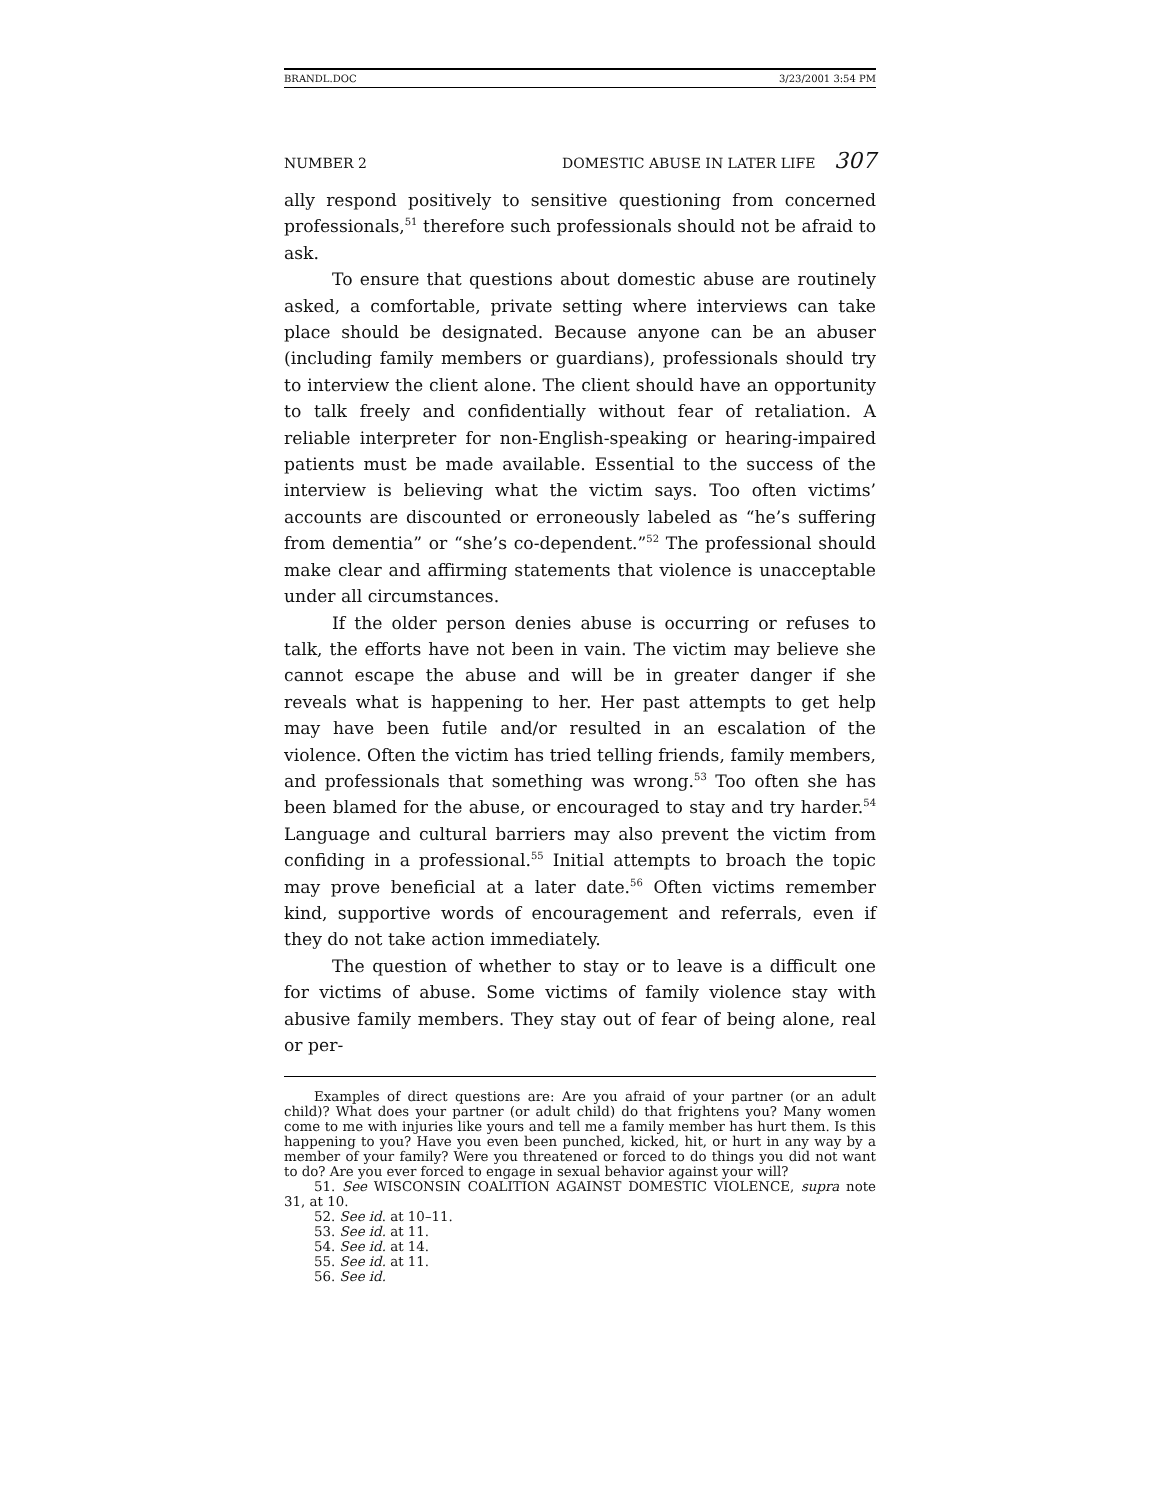BRANDL.DOC 3/23/2001 3:54 PM
NUMBER 2 DOMESTIC ABUSE IN LATER LIFE 307
ally respond positively to sensitive questioning from concerned professionals,<sup>51</sup> therefore such professionals should not be afraid to ask.
To ensure that questions about domestic abuse are routinely asked, a comfortable, private setting where interviews can take place should be designated. Because anyone can be an abuser (including family members or guardians), professionals should try to interview the client alone. The client should have an opportunity to talk freely and confidentially without fear of retaliation. A reliable interpreter for non-English-speaking or hearing-impaired patients must be made available. Essential to the success of the interview is believing what the victim says. Too often victims’ accounts are discounted or erroneously labeled as “he’s suffering from dementia” or “she’s co-dependent.”<sup>52</sup> The professional should make clear and affirming statements that violence is unacceptable under all circumstances.
If the older person denies abuse is occurring or refuses to talk, the efforts have not been in vain. The victim may believe she cannot escape the abuse and will be in greater danger if she reveals what is happening to her. Her past attempts to get help may have been futile and/or resulted in an escalation of the violence. Often the victim has tried telling friends, family members, and professionals that something was wrong.<sup>53</sup> Too often she has been blamed for the abuse, or encouraged to stay and try harder.<sup>54</sup> Language and cultural barriers may also prevent the victim from confiding in a professional.<sup>55</sup> Initial attempts to broach the topic may prove beneficial at a later date.<sup>56</sup> Often victims remember kind, supportive words of encouragement and referrals, even if they do not take action immediately.
The question of whether to stay or to leave is a difficult one for victims of abuse. Some victims of family violence stay with abusive family members. They stay out of fear of being alone, real or per-
Examples of direct questions are: Are you afraid of your partner (or an adult child)? What does your partner (or adult child) do that frightens you? Many women come to me with injuries like yours and tell me a family member has hurt them. Is this happening to you? Have you even been punched, kicked, hit, or hurt in any way by a member of your family? Were you threatened or forced to do things you did not want to do? Are you ever forced to engage in sexual behavior against your will?
51. See WISCONSIN COALITION AGAINST DOMESTIC VIOLENCE, supra note 31, at 10.
52. See id. at 10–11.
53. See id. at 11.
54. See id. at 14.
55. See id. at 11.
56. See id.